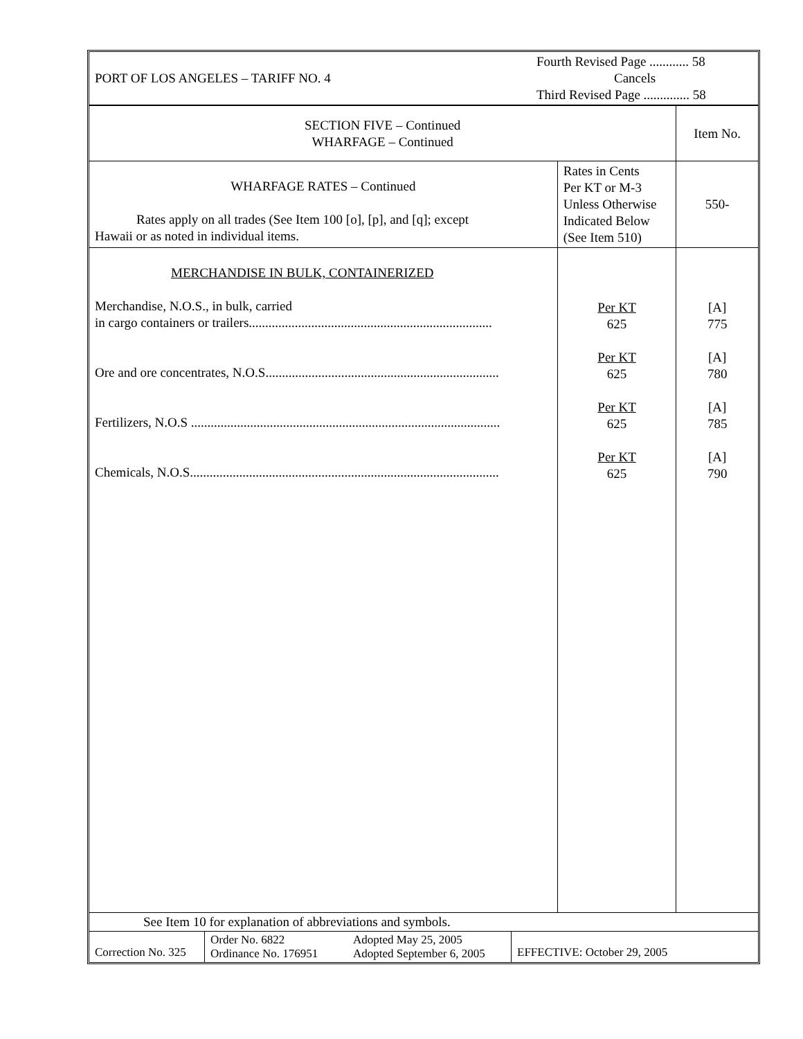| PORT OF LOS ANGELES – TARIFF NO. 4 | Fourth Revised Page ............ 58 Cancels Third Revised Page .............. 58 |
| SECTION FIVE – Continued WHARFAGE – Continued | | Item No. |
| WHARFAGE RATES – Continued Rates apply on all trades (See Item 100 [o], [p], and [q]; except Hawaii or as noted in individual items. | Rates in Cents Per KT or M-3 Unless Otherwise Indicated Below (See Item 510) | 550- |
| MERCHANDISE IN BULK, CONTAINERIZED Merchandise, N.O.S., in bulk, carried in cargo containers or trailers.......................................................................... Ore and ore concentrates, N.O.S....................................................................... Fertilizers, N.O.S .............................................................................................. Chemicals, N.O.S.............................................................................................. | Per KT 625 Per KT 625 Per KT 625 Per KT 625 | [A] 775 [A] 780 [A] 785 [A] 790 |
| See Item 10 for explanation of abbreviations and symbols. | | |
| Correction No. 325 | Order No. 6822 Ordinance No. 176951 | Adopted May 25, 2005 Adopted September 6, 2005 | EFFECTIVE: October 29, 2005 |